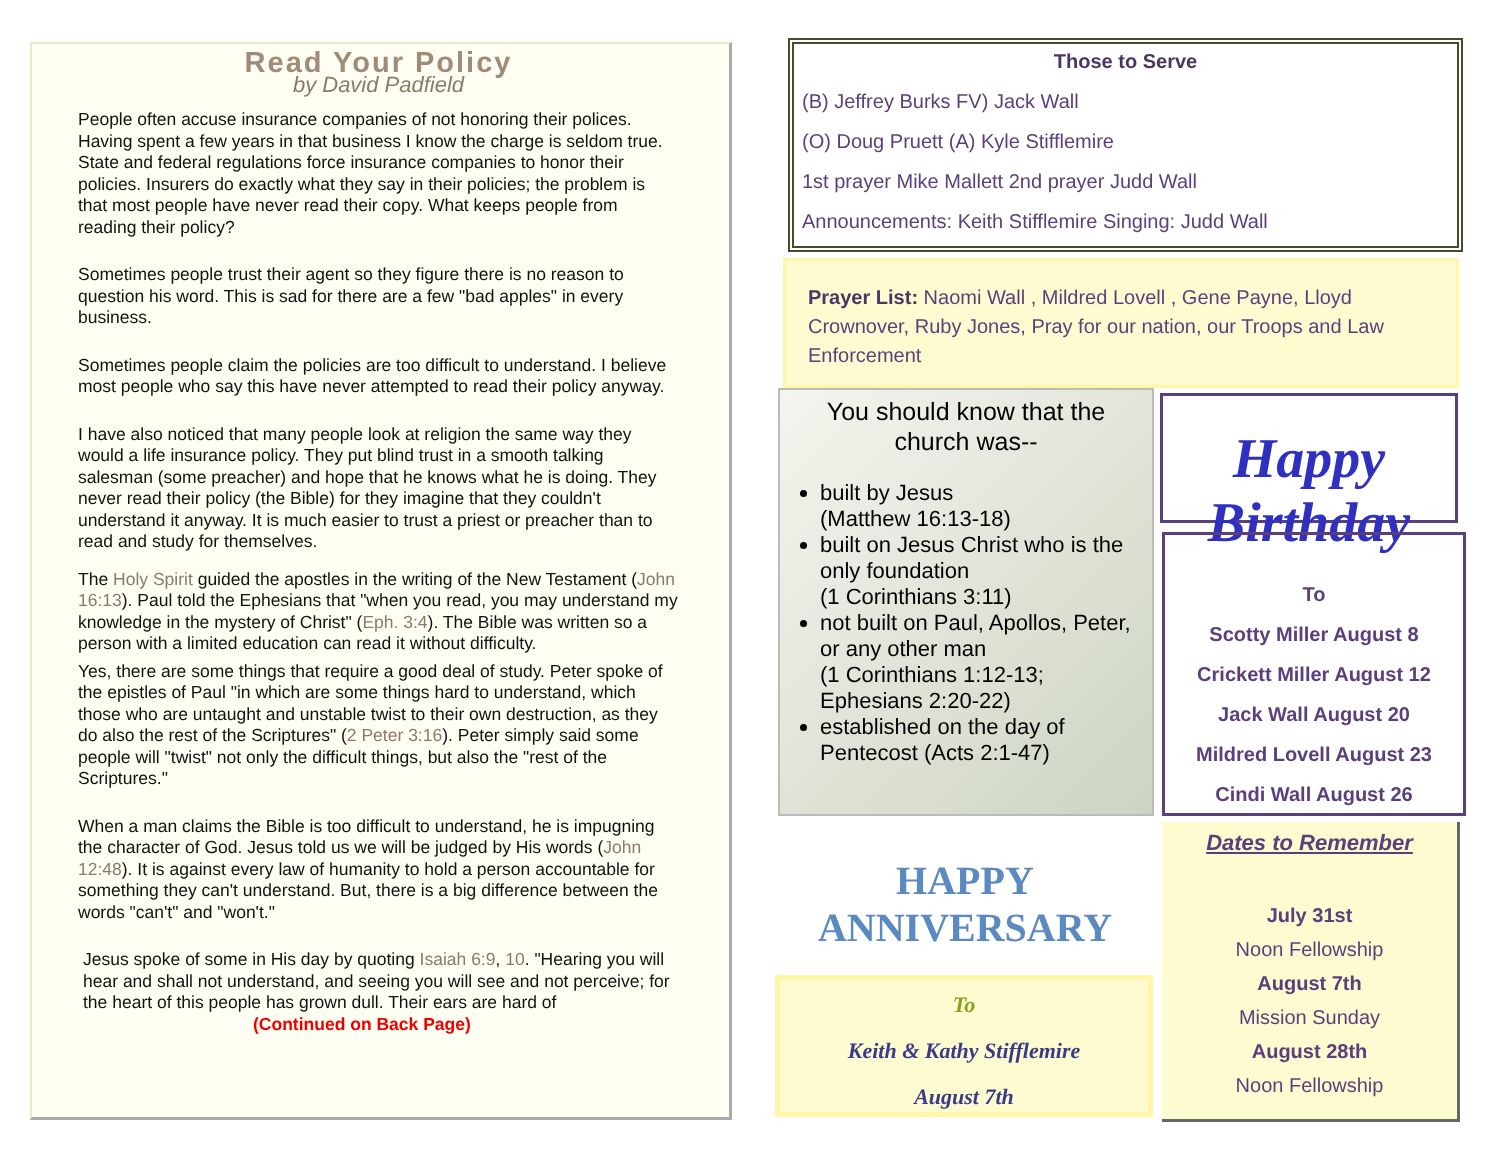Read Your Policy
by David Padfield
People often accuse insurance companies of not honoring their polices. Having spent a few years in that business I know the charge is seldom true. State and federal regulations force insurance companies to honor their policies. Insurers do exactly what they say in their policies; the problem is that most people have never read their copy. What keeps people from reading their policy?
Sometimes people trust their agent so they figure there is no reason to question his word. This is sad for there are a few "bad apples" in every business.
Sometimes people claim the policies are too difficult to understand. I believe most people who say this have never attempted to read their policy anyway.
I have also noticed that many people look at religion the same way they would a life insurance policy. They put blind trust in a smooth talking salesman (some preacher) and hope that he knows what he is doing. They never read their policy (the Bible) for they imagine that they couldn't understand it anyway. It is much easier to trust a priest or preacher than to read and study for themselves.
The Holy Spirit guided the apostles in the writing of the New Testament (John 16:13). Paul told the Ephesians that "when you read, you may understand my knowledge in the mystery of Christ" (Eph. 3:4). The Bible was written so a person with a limited education can read it without difficulty.
Yes, there are some things that require a good deal of study. Peter spoke of the epistles of Paul "in which are some things hard to understand, which those who are untaught and unstable twist to their own destruction, as they do also the rest of the Scriptures" (2 Peter 3:16). Peter simply said some people will "twist" not only the difficult things, but also the "rest of the Scriptures."
When a man claims the Bible is too difficult to understand, he is impugning the character of God. Jesus told us we will be judged by His words (John 12:48). It is against every law of humanity to hold a person accountable for something they can't understand. But, there is a big difference between the words "can't" and "won't."
Jesus spoke of some in His day by quoting Isaiah 6:9, 10. "Hearing you will hear and shall not understand, and seeing you will see and not perceive; for the heart of this people has grown dull. Their ears are hard of
(Continued on Back Page)
Those to Serve
(B) Jeffrey Burks FV) Jack Wall
(O) Doug Pruett (A) Kyle Stifflemire
1st prayer Mike Mallett 2nd prayer Judd Wall
Announcements: Keith Stifflemire Singing: Judd Wall
Prayer List: Naomi Wall , Mildred Lovell , Gene Payne, Lloyd Crownover, Ruby Jones, Pray for our nation, our Troops and Law Enforcement
You should know that the church was--
built by Jesus
(Matthew 16:13-18)
built on Jesus Christ who is the only foundation
(1 Corinthians 3:11)
not built on Paul, Apollos, Peter, or any other man
(1 Corinthians 1:12-13; Ephesians 2:20-22)
established on the day of Pentecost (Acts 2:1-47)
Happy Birthday
To
Scotty Miller August 8
Crickett Miller August 12
Jack Wall August 20
Mildred Lovell August 23
Cindi Wall August 26
HAPPY
ANNIVERSARY
To
Keith & Kathy Stifflemire
August 7th
Dates to Remember
July 31st
Noon Fellowship
August 7th
Mission Sunday
August 28th
Noon Fellowship